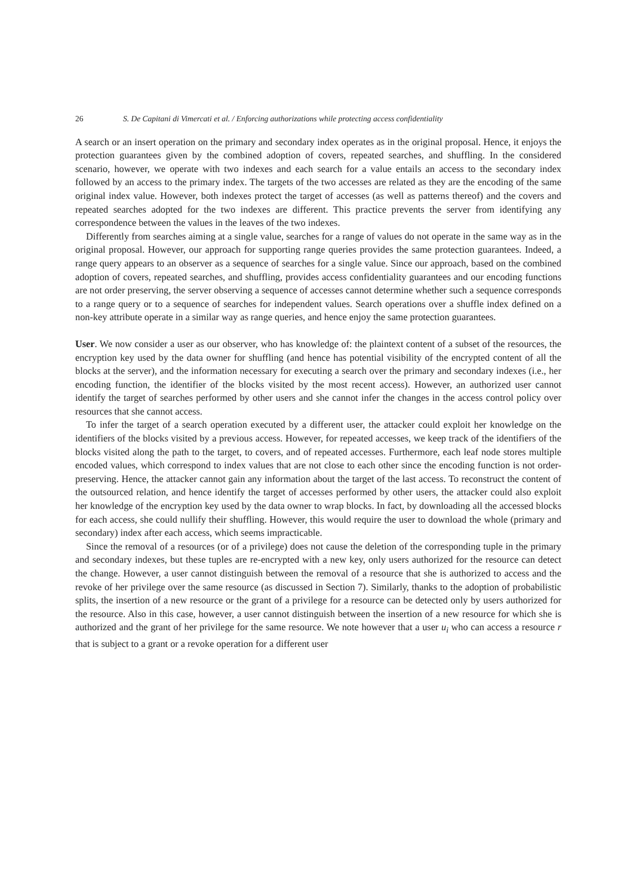26 S. De Capitani di Vimercati et al. / Enforcing authorizations while protecting access confidentiality
A search or an insert operation on the primary and secondary index operates as in the original proposal. Hence, it enjoys the protection guarantees given by the combined adoption of covers, repeated searches, and shuffling. In the considered scenario, however, we operate with two indexes and each search for a value entails an access to the secondary index followed by an access to the primary index. The targets of the two accesses are related as they are the encoding of the same original index value. However, both indexes protect the target of accesses (as well as patterns thereof) and the covers and repeated searches adopted for the two indexes are different. This practice prevents the server from identifying any correspondence between the values in the leaves of the two indexes.
Differently from searches aiming at a single value, searches for a range of values do not operate in the same way as in the original proposal. However, our approach for supporting range queries provides the same protection guarantees. Indeed, a range query appears to an observer as a sequence of searches for a single value. Since our approach, based on the combined adoption of covers, repeated searches, and shuffling, provides access confidentiality guarantees and our encoding functions are not order preserving, the server observing a sequence of accesses cannot determine whether such a sequence corresponds to a range query or to a sequence of searches for independent values. Search operations over a shuffle index defined on a non-key attribute operate in a similar way as range queries, and hence enjoy the same protection guarantees.
User. We now consider a user as our observer, who has knowledge of: the plaintext content of a subset of the resources, the encryption key used by the data owner for shuffling (and hence has potential visibility of the encrypted content of all the blocks at the server), and the information necessary for executing a search over the primary and secondary indexes (i.e., her encoding function, the identifier of the blocks visited by the most recent access). However, an authorized user cannot identify the target of searches performed by other users and she cannot infer the changes in the access control policy over resources that she cannot access.
To infer the target of a search operation executed by a different user, the attacker could exploit her knowledge on the identifiers of the blocks visited by a previous access. However, for repeated accesses, we keep track of the identifiers of the blocks visited along the path to the target, to covers, and of repeated accesses. Furthermore, each leaf node stores multiple encoded values, which correspond to index values that are not close to each other since the encoding function is not order-preserving. Hence, the attacker cannot gain any information about the target of the last access. To reconstruct the content of the outsourced relation, and hence identify the target of accesses performed by other users, the attacker could also exploit her knowledge of the encryption key used by the data owner to wrap blocks. In fact, by downloading all the accessed blocks for each access, she could nullify their shuffling. However, this would require the user to download the whole (primary and secondary) index after each access, which seems impracticable.
Since the removal of a resources (or of a privilege) does not cause the deletion of the corresponding tuple in the primary and secondary indexes, but these tuples are re-encrypted with a new key, only users authorized for the resource can detect the change. However, a user cannot distinguish between the removal of a resource that she is authorized to access and the revoke of her privilege over the same resource (as discussed in Section 7). Similarly, thanks to the adoption of probabilistic splits, the insertion of a new resource or the grant of a privilege for a resource can be detected only by users authorized for the resource. Also in this case, however, a user cannot distinguish between the insertion of a new resource for which she is authorized and the grant of her privilege for the same resource. We note however that a user u<sub>i</sub> who can access a resource r that is subject to a grant or a revoke operation for a different user